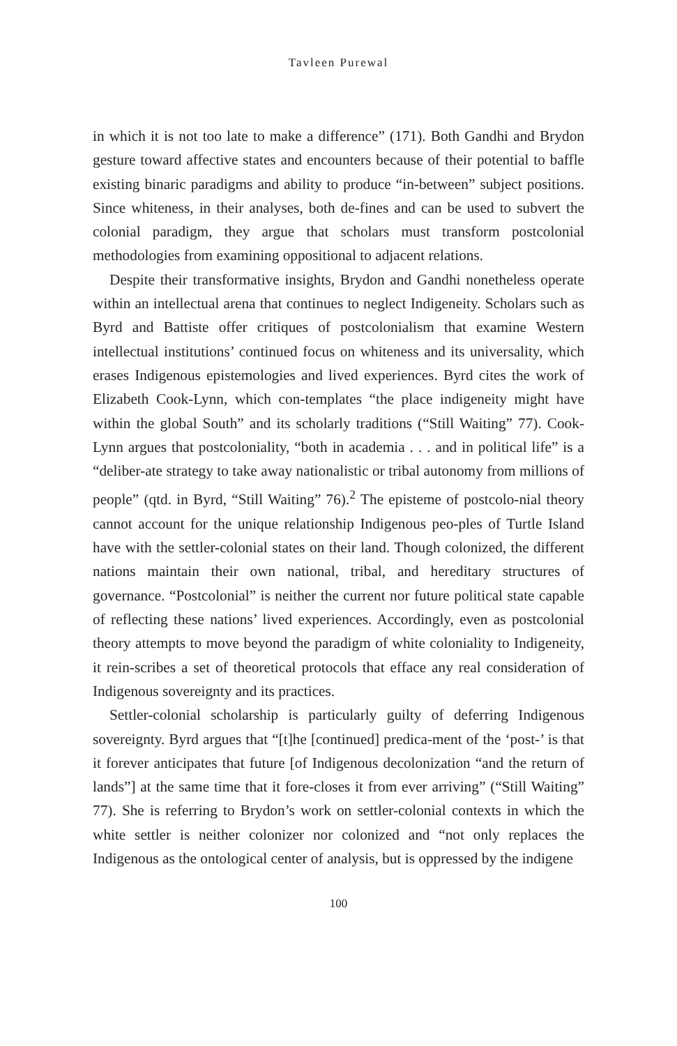Tavleen Purewal
in which it is not too late to make a difference” (171). Both Gandhi and Brydon gesture toward affective states and encounters because of their potential to baffle existing binaric paradigms and ability to produce “in-between” subject positions. Since whiteness, in their analyses, both de-fines and can be used to subvert the colonial paradigm, they argue that scholars must transform postcolonial methodologies from examining oppositional to adjacent relations.
Despite their transformative insights, Brydon and Gandhi nonetheless operate within an intellectual arena that continues to neglect Indigeneity. Scholars such as Byrd and Battiste offer critiques of postcolonialism that examine Western intellectual institutions’ continued focus on whiteness and its universality, which erases Indigenous epistemologies and lived experiences. Byrd cites the work of Elizabeth Cook-Lynn, which con-templates “the place indigeneity might have within the global South” and its scholarly traditions (“Still Waiting” 77). Cook-Lynn argues that postcoloniality, “both in academia . . . and in political life” is a “deliber-ate strategy to take away nationalistic or tribal autonomy from millions of people” (qtd. in Byrd, “Still Waiting” 76).<sup>2</sup> The episteme of postcolo-nial theory cannot account for the unique relationship Indigenous peo-ples of Turtle Island have with the settler-colonial states on their land. Though colonized, the different nations maintain their own national, tribal, and hereditary structures of governance. “Postcolonial” is neither the current nor future political state capable of reflecting these nations’ lived experiences. Accordingly, even as postcolonial theory attempts to move beyond the paradigm of white coloniality to Indigeneity, it rein-scribes a set of theoretical protocols that efface any real consideration of Indigenous sovereignty and its practices.
Settler-colonial scholarship is particularly guilty of deferring Indigenous sovereignty. Byrd argues that “[t]he [continued] predica-ment of the ‘post-’ is that it forever anticipates that future [of Indigenous decolonization “and the return of lands”] at the same time that it fore-closes it from ever arriving” (“Still Waiting” 77). She is referring to Brydon’s work on settler-colonial contexts in which the white settler is neither colonizer nor colonized and “not only replaces the Indigenous as the ontological center of analysis, but is oppressed by the indigene
100